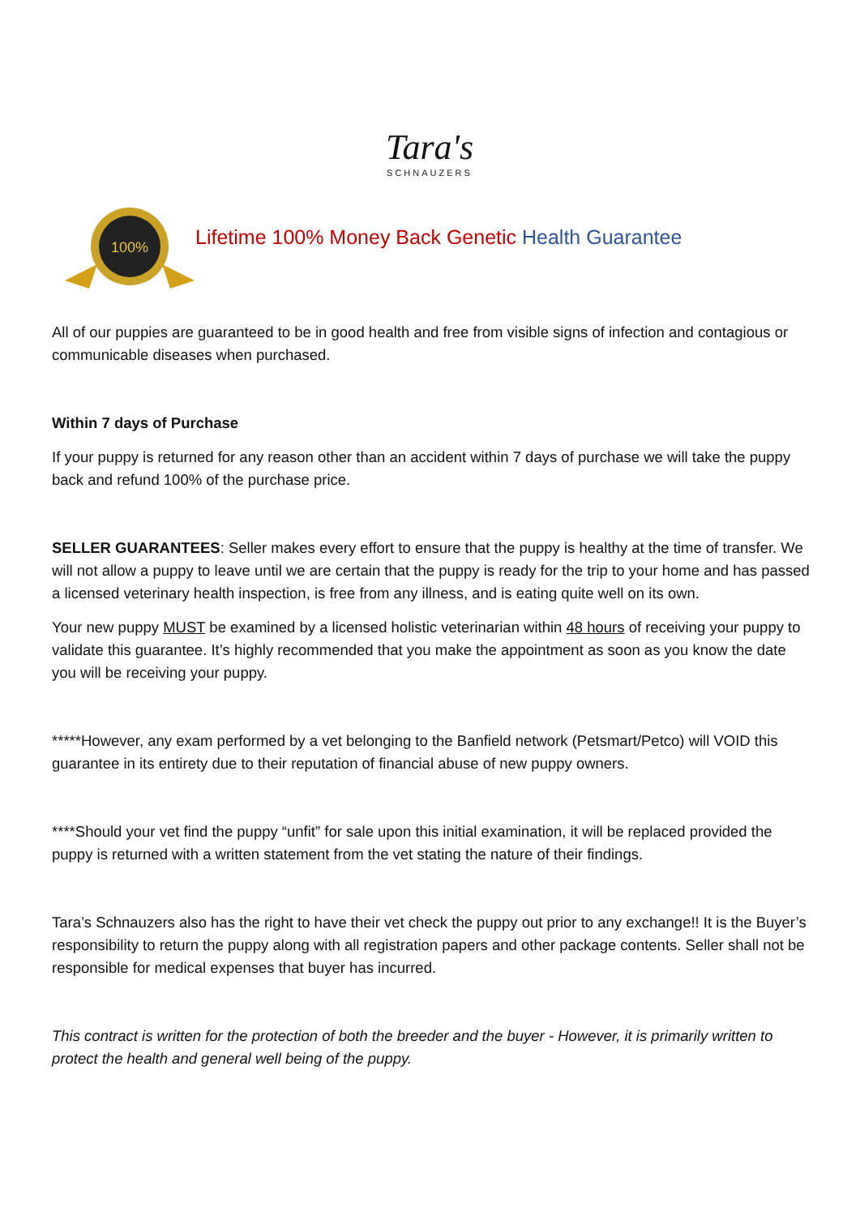Tara's
SCHNAUZERS
100%
Lifetime 100% Money Back Genetic Health Guarantee
All of our puppies are guaranteed to be in good health and free from visible signs of infection and contagious or communicable diseases when purchased.
Within 7 days of Purchase
If your puppy is returned for any reason other than an accident within 7 days of purchase we will take the puppy back and refund 100% of the purchase price.
SELLER GUARANTEES: Seller makes every effort to ensure that the puppy is healthy at the time of transfer. We will not allow a puppy to leave until we are certain that the puppy is ready for the trip to your home and has passed a licensed veterinary health inspection, is free from any illness, and is eating quite well on its own.
Your new puppy MUST be examined by a licensed holistic veterinarian within 48 hours of receiving your puppy to validate this guarantee. It’s highly recommended that you make the appointment as soon as you know the date you will be receiving your puppy.
*****However, any exam performed by a vet belonging to the Banfield network (Petsmart/Petco) will VOID this guarantee in its entirety due to their reputation of financial abuse of new puppy owners.
****Should your vet find the puppy “unfit” for sale upon this initial examination, it will be replaced provided the puppy is returned with a written statement from the vet stating the nature of their findings.
Tara’s Schnauzers also has the right to have their vet check the puppy out prior to any exchange!! It is the Buyer’s responsibility to return the puppy along with all registration papers and other package contents. Seller shall not be responsible for medical expenses that buyer has incurred.
This contract is written for the protection of both the breeder and the buyer - However, it is primarily written to protect the health and general well being of the puppy.